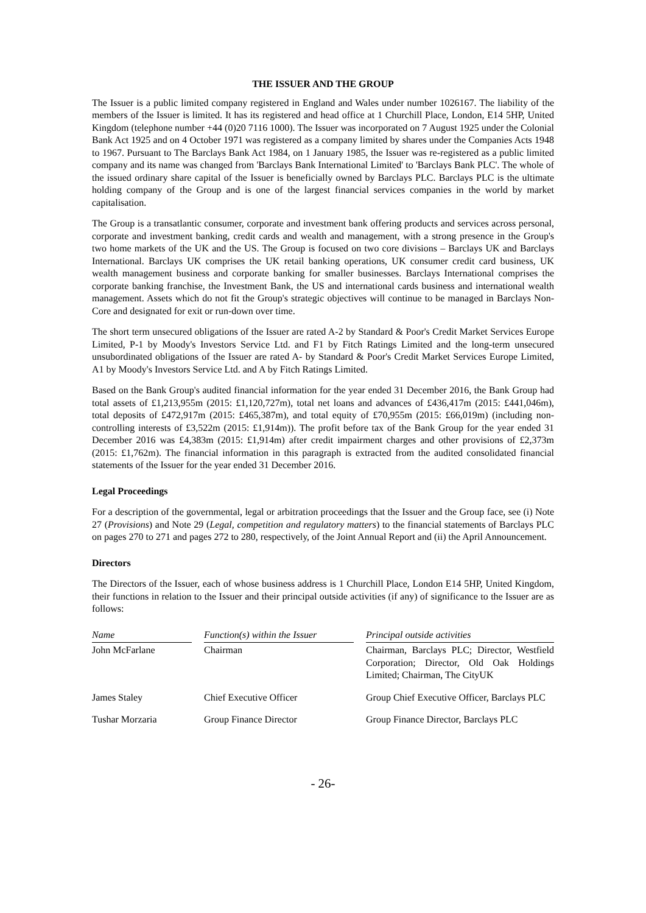THE ISSUER AND THE GROUP
The Issuer is a public limited company registered in England and Wales under number 1026167. The liability of the members of the Issuer is limited. It has its registered and head office at 1 Churchill Place, London, E14 5HP, United Kingdom (telephone number +44 (0)20 7116 1000). The Issuer was incorporated on 7 August 1925 under the Colonial Bank Act 1925 and on 4 October 1971 was registered as a company limited by shares under the Companies Acts 1948 to 1967. Pursuant to The Barclays Bank Act 1984, on 1 January 1985, the Issuer was re-registered as a public limited company and its name was changed from 'Barclays Bank International Limited' to 'Barclays Bank PLC'. The whole of the issued ordinary share capital of the Issuer is beneficially owned by Barclays PLC. Barclays PLC is the ultimate holding company of the Group and is one of the largest financial services companies in the world by market capitalisation.
The Group is a transatlantic consumer, corporate and investment bank offering products and services across personal, corporate and investment banking, credit cards and wealth and management, with a strong presence in the Group's two home markets of the UK and the US. The Group is focused on two core divisions – Barclays UK and Barclays International. Barclays UK comprises the UK retail banking operations, UK consumer credit card business, UK wealth management business and corporate banking for smaller businesses. Barclays International comprises the corporate banking franchise, the Investment Bank, the US and international cards business and international wealth management. Assets which do not fit the Group's strategic objectives will continue to be managed in Barclays Non-Core and designated for exit or run-down over time.
The short term unsecured obligations of the Issuer are rated A-2 by Standard & Poor's Credit Market Services Europe Limited, P-1 by Moody's Investors Service Ltd. and F1 by Fitch Ratings Limited and the long-term unsecured unsubordinated obligations of the Issuer are rated A- by Standard & Poor's Credit Market Services Europe Limited, A1 by Moody's Investors Service Ltd. and A by Fitch Ratings Limited.
Based on the Bank Group's audited financial information for the year ended 31 December 2016, the Bank Group had total assets of £1,213,955m (2015: £1,120,727m), total net loans and advances of £436,417m (2015: £441,046m), total deposits of £472,917m (2015: £465,387m), and total equity of £70,955m (2015: £66,019m) (including non-controlling interests of £3,522m (2015: £1,914m)). The profit before tax of the Bank Group for the year ended 31 December 2016 was £4,383m (2015: £1,914m) after credit impairment charges and other provisions of £2,373m (2015: £1,762m). The financial information in this paragraph is extracted from the audited consolidated financial statements of the Issuer for the year ended 31 December 2016.
Legal Proceedings
For a description of the governmental, legal or arbitration proceedings that the Issuer and the Group face, see (i) Note 27 (Provisions) and Note 29 (Legal, competition and regulatory matters) to the financial statements of Barclays PLC on pages 270 to 271 and pages 272 to 280, respectively, of the Joint Annual Report and (ii) the April Announcement.
Directors
The Directors of the Issuer, each of whose business address is 1 Churchill Place, London E14 5HP, United Kingdom, their functions in relation to the Issuer and their principal outside activities (if any) of significance to the Issuer are as follows:
| Name | | Function(s) within the Issuer | | Principal outside activities |
| --- | --- | --- | --- | --- |
| John McFarlane | | Chairman | | Chairman, Barclays PLC; Director, Westfield Corporation; Director, Old Oak Holdings Limited; Chairman, The CityUK |
| James Staley | | Chief Executive Officer | | Group Chief Executive Officer, Barclays PLC |
| Tushar Morzaria | | Group Finance Director | | Group Finance Director, Barclays PLC |
- 26-